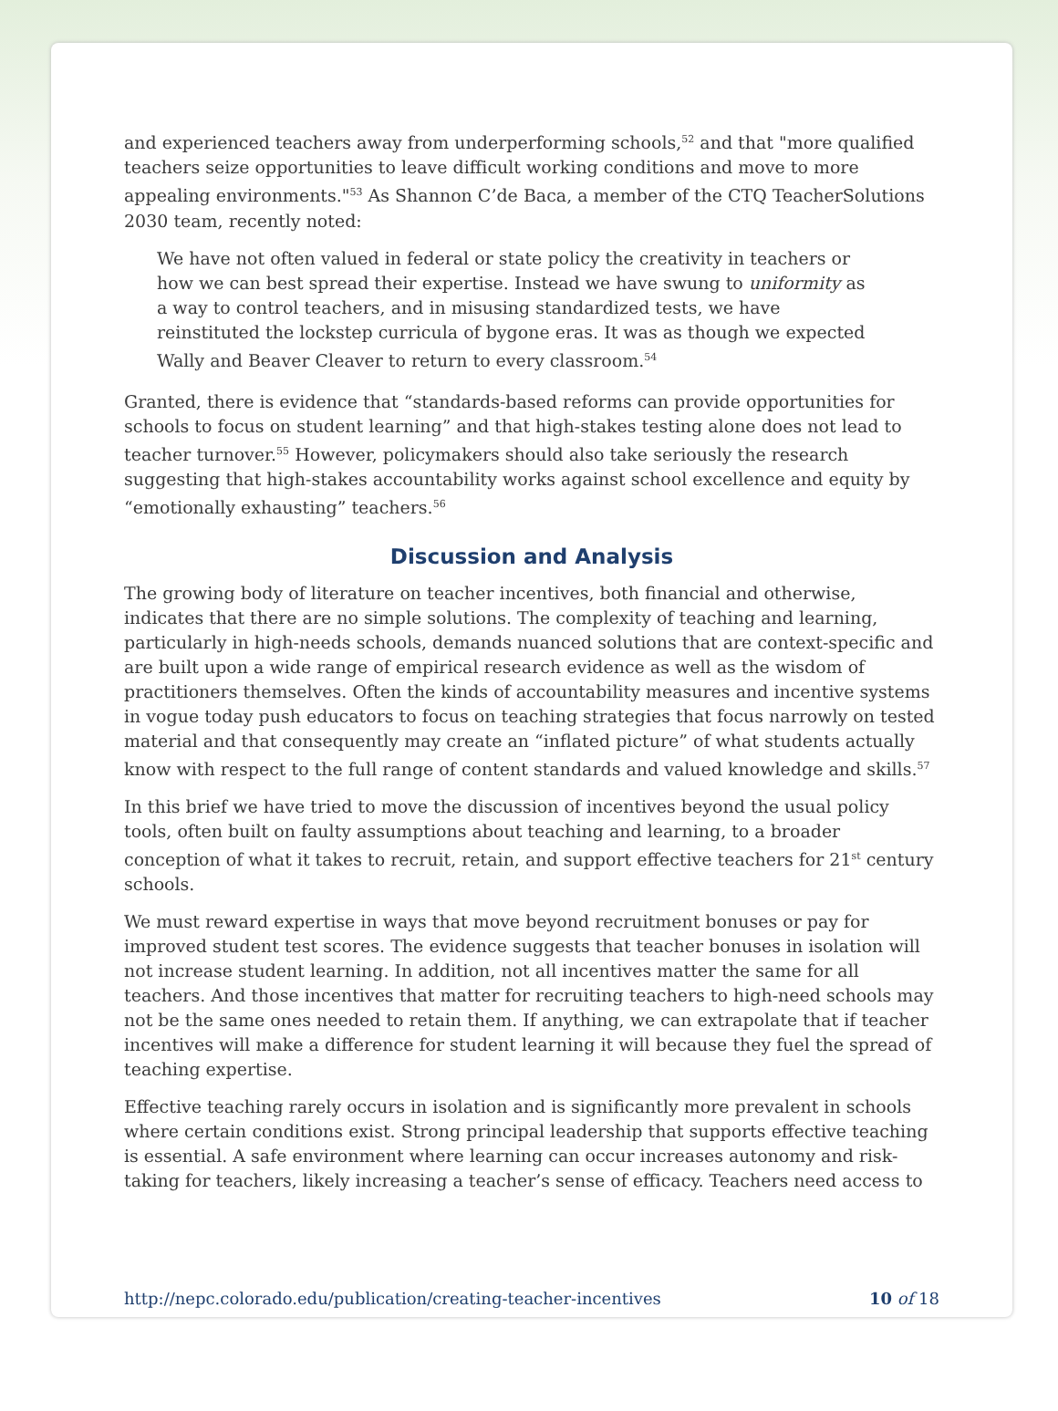and experienced teachers away from underperforming schools,<sup>52</sup> and that "more qualified teachers seize opportunities to leave difficult working conditions and move to more appealing environments."<sup>53</sup> As Shannon C’de Baca, a member of the CTQ TeacherSolutions 2030 team, recently noted:
We have not often valued in federal or state policy the creativity in teachers or how we can best spread their expertise. Instead we have swung to uniformity as a way to control teachers, and in misusing standardized tests, we have reinstituted the lockstep curricula of bygone eras. It was as though we expected Wally and Beaver Cleaver to return to every classroom.<sup>54</sup>
Granted, there is evidence that “standards-based reforms can provide opportunities for schools to focus on student learning” and that high-stakes testing alone does not lead to teacher turnover.<sup>55</sup> However, policymakers should also take seriously the research suggesting that high-stakes accountability works against school excellence and equity by “emotionally exhausting” teachers.<sup>56</sup>
Discussion and Analysis
The growing body of literature on teacher incentives, both financial and otherwise, indicates that there are no simple solutions. The complexity of teaching and learning, particularly in high-needs schools, demands nuanced solutions that are context-specific and are built upon a wide range of empirical research evidence as well as the wisdom of practitioners themselves. Often the kinds of accountability measures and incentive systems in vogue today push educators to focus on teaching strategies that focus narrowly on tested material and that consequently may create an “inflated picture” of what students actually know with respect to the full range of content standards and valued knowledge and skills.<sup>57</sup>
In this brief we have tried to move the discussion of incentives beyond the usual policy tools, often built on faulty assumptions about teaching and learning, to a broader conception of what it takes to recruit, retain, and support effective teachers for 21<sup>st</sup> century schools.
We must reward expertise in ways that move beyond recruitment bonuses or pay for improved student test scores. The evidence suggests that teacher bonuses in isolation will not increase student learning. In addition, not all incentives matter the same for all teachers. And those incentives that matter for recruiting teachers to high-need schools may not be the same ones needed to retain them. If anything, we can extrapolate that if teacher incentives will make a difference for student learning it will because they fuel the spread of teaching expertise.
Effective teaching rarely occurs in isolation and is significantly more prevalent in schools where certain conditions exist. Strong principal leadership that supports effective teaching is essential. A safe environment where learning can occur increases autonomy and risk-taking for teachers, likely increasing a teacher’s sense of efficacy. Teachers need access to
http://nepc.colorado.edu/publication/creating-teacher-incentives 10 of 18